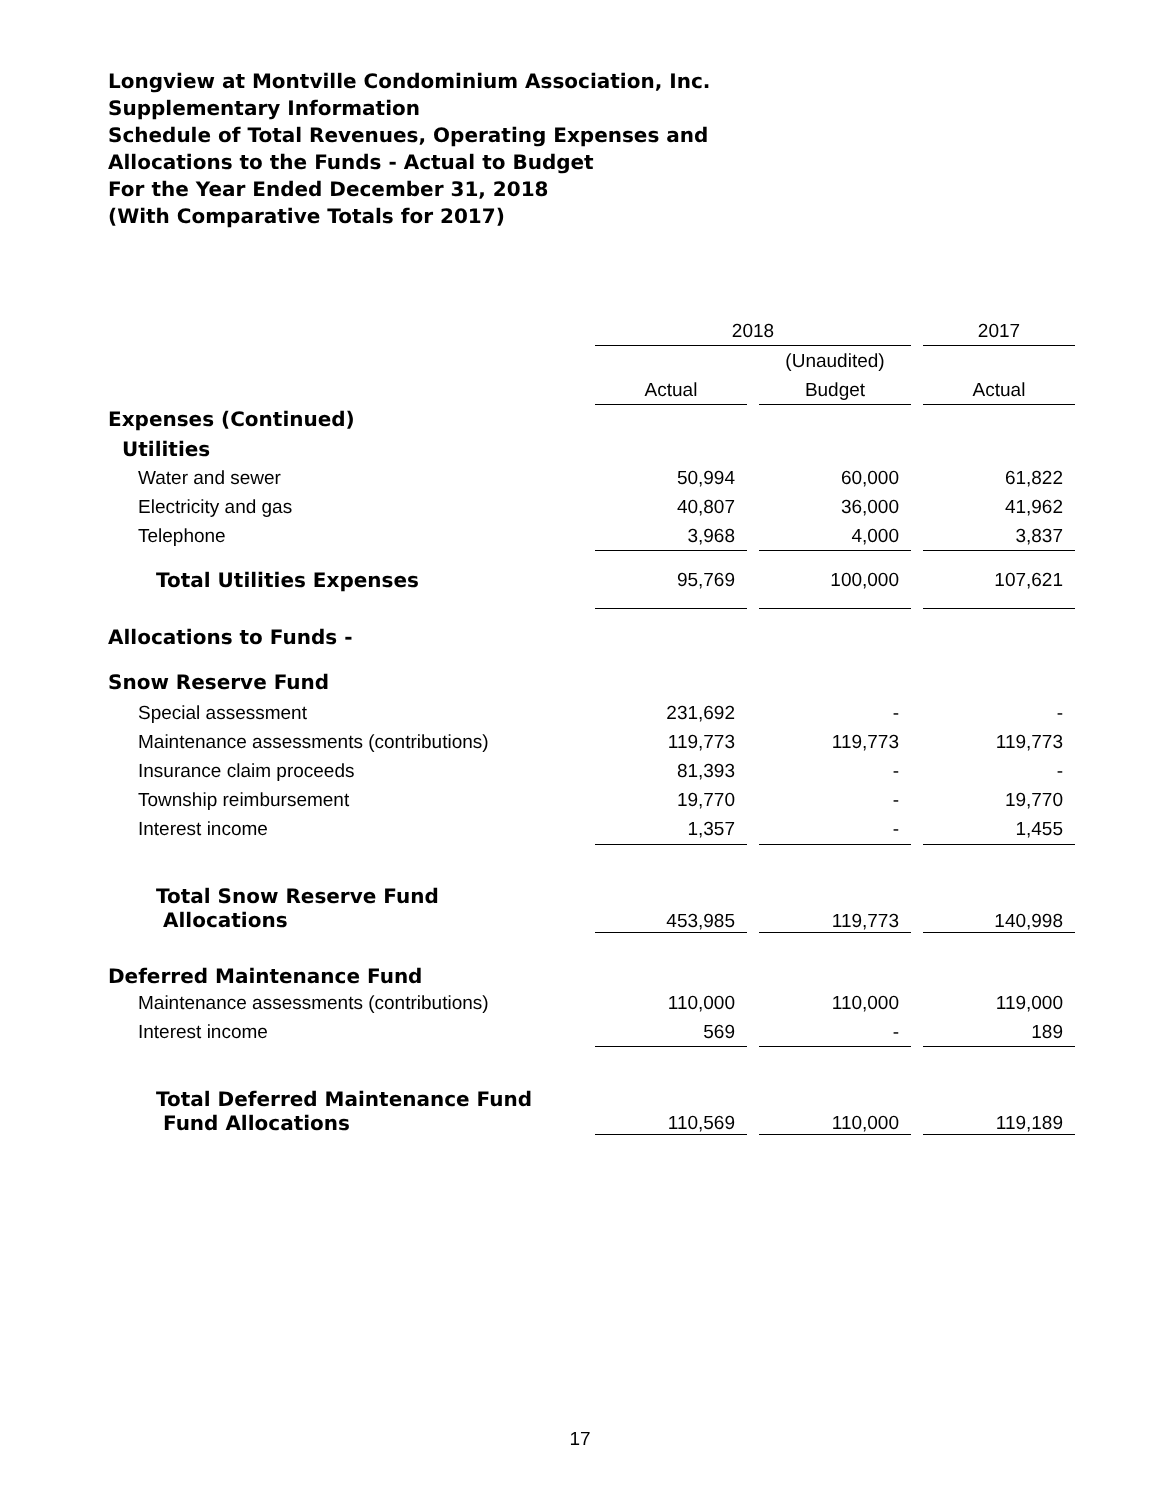Longview at Montville Condominium Association, Inc.
Supplementary Information
Schedule of Total Revenues, Operating Expenses and
Allocations to the Funds - Actual to Budget
For the Year Ended December 31, 2018
(With Comparative Totals for 2017)
| | 2018 | | | | 2017 |
| --- | --- | --- | --- | --- | --- |
| | | | (Unaudited) | | |
| | Actual | | Budget | | Actual |
| Expenses (Continued) | | | | | |
| Utilities | | | | | |
| Water and sewer | 50,994 | | 60,000 | | 61,822 |
| Electricity and gas | 40,807 | | 36,000 | | 41,962 |
| Telephone | 3,968 | | 4,000 | | 3,837 |
| Total Utilities Expenses | 95,769 | | 100,000 | | 107,621 |
| Allocations to Funds - | | | | | |
| Snow Reserve Fund | | | | | |
| Special assessment | 231,692 | | - | | - |
| Maintenance assessments (contributions) | 119,773 | | 119,773 | | 119,773 |
| Insurance claim proceeds | 81,393 | | - | | - |
| Township reimbursement | 19,770 | | - | | 19,770 |
| Interest income | 1,357 | | - | | 1,455 |
| Total Snow Reserve Fund Allocations | 453,985 | | 119,773 | | 140,998 |
| Deferred Maintenance Fund | | | | | |
| Maintenance assessments (contributions) | 110,000 | | 110,000 | | 119,000 |
| Interest income | 569 | | - | | 189 |
| Total Deferred Maintenance Fund Fund Allocations | 110,569 | | 110,000 | | 119,189 |
17